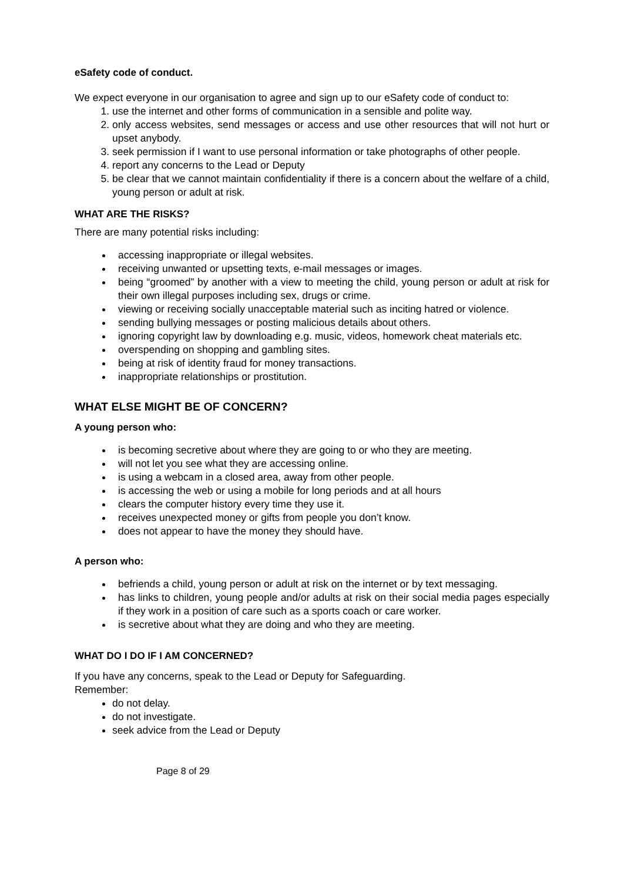eSafety code of conduct.
We expect everyone in our organisation to agree and sign up to our eSafety code of conduct to:
1. use the internet and other forms of communication in a sensible and polite way.
2. only access websites, send messages or access and use other resources that will not hurt or upset anybody.
3. seek permission if I want to use personal information or take photographs of other people.
4. report any concerns to the Lead or Deputy
5. be clear that we cannot maintain confidentiality if there is a concern about the welfare of a child, young person or adult at risk.
WHAT ARE THE RISKS?
There are many potential risks including:
accessing inappropriate or illegal websites.
receiving unwanted or upsetting texts, e-mail messages or images.
being “groomed” by another with a view to meeting the child, young person or adult at risk for their own illegal purposes including sex, drugs or crime.
viewing or receiving socially unacceptable material such as inciting hatred or violence.
sending bullying messages or posting malicious details about others.
ignoring copyright law by downloading e.g. music, videos, homework cheat materials etc.
overspending on shopping and gambling sites.
being at risk of identity fraud for money transactions.
inappropriate relationships or prostitution.
WHAT ELSE MIGHT BE OF CONCERN?
A young person who:
is becoming secretive about where they are going to or who they are meeting.
will not let you see what they are accessing online.
is using a webcam in a closed area, away from other people.
is accessing the web or using a mobile for long periods and at all hours
clears the computer history every time they use it.
receives unexpected money or gifts from people you don’t know.
does not appear to have the money they should have.
A person who:
befriends a child, young person or adult at risk on the internet or by text messaging.
has links to children, young people and/or adults at risk on their social media pages especially if they work in a position of care such as a sports coach or care worker.
is secretive about what they are doing and who they are meeting.
WHAT DO I DO IF I AM CONCERNED?
If you have any concerns, speak to the Lead or Deputy for Safeguarding.
Remember:
do not delay.
do not investigate.
seek advice from the Lead or Deputy
Page 8 of 29